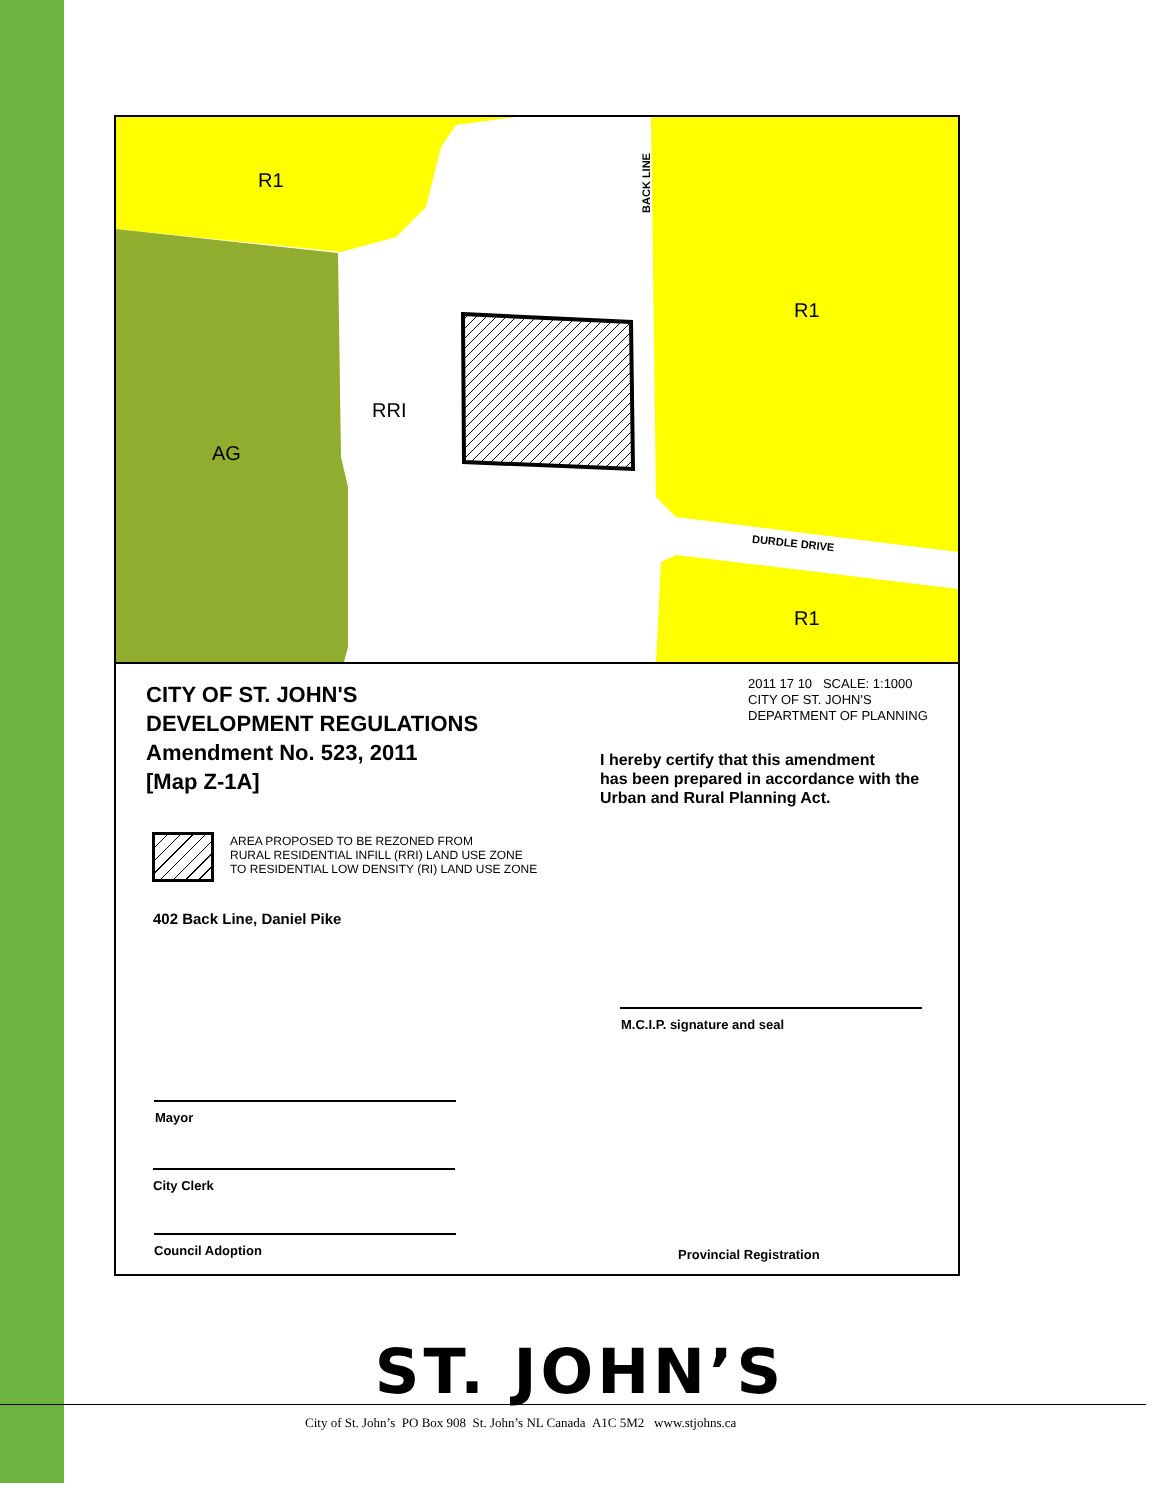R1
R1
R1
RRI
AG
BACK LINE
DURDLE DRIVE
CITY OF ST. JOHN'S
DEVELOPMENT REGULATIONS
Amendment No. 523, 2011
[Map Z-1A]
2011 17 10 SCALE: 1:1000
CITY OF ST. JOHN'S
DEPARTMENT OF PLANNING
I hereby certify that this amendment
has been prepared in accordance with the
Urban and Rural Planning Act.
AREA PROPOSED TO BE REZONED FROM
RURAL RESIDENTIAL INFILL (RRI) LAND USE ZONE
TO RESIDENTIAL LOW DENSITY (RI) LAND USE ZONE
402 Back Line, Daniel Pike
M.C.I.P. signature and seal
Mayor
City Clerk
Council Adoption Provincial Registration
ST. JOHN’S
City of St. John’s PO Box 908 St. John’s NL Canada A1C 5M2 www.stjohns.ca